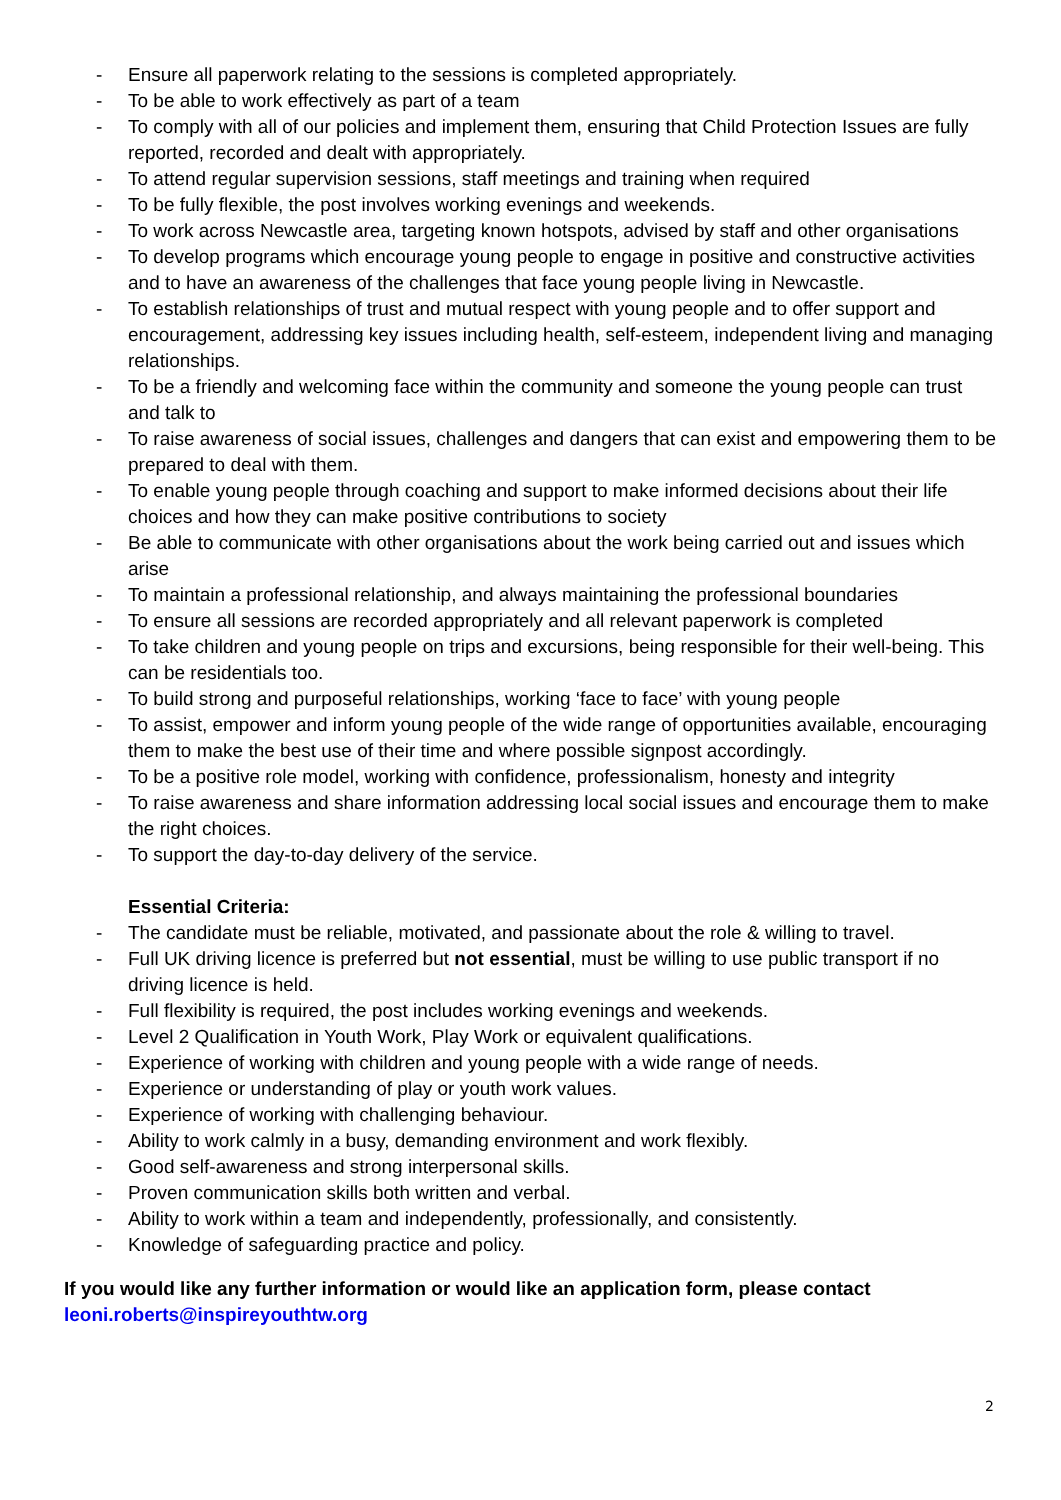- Ensure all paperwork relating to the sessions is completed appropriately.
- To be able to work effectively as part of a team
- To comply with all of our policies and implement them, ensuring that Child Protection Issues are fully reported, recorded and dealt with appropriately.
- To attend regular supervision sessions, staff meetings and training when required
- To be fully flexible, the post involves working evenings and weekends.
- To work across Newcastle area, targeting known hotspots, advised by staff and other organisations
- To develop programs which encourage young people to engage in positive and constructive activities and to have an awareness of the challenges that face young people living in Newcastle.
- To establish relationships of trust and mutual respect with young people and to offer support and encouragement, addressing key issues including health, self-esteem, independent living and managing relationships.
- To be a friendly and welcoming face within the community and someone the young people can trust and talk to
- To raise awareness of social issues, challenges and dangers that can exist and empowering them to be prepared to deal with them.
- To enable young people through coaching and support to make informed decisions about their life choices and how they can make positive contributions to society
- Be able to communicate with other organisations about the work being carried out and issues which arise
- To maintain a professional relationship, and always maintaining the professional boundaries
- To ensure all sessions are recorded appropriately and all relevant paperwork is completed
- To take children and young people on trips and excursions, being responsible for their well-being. This can be residentials too.
- To build strong and purposeful relationships, working ‘face to face’ with young people
- To assist, empower and inform young people of the wide range of opportunities available, encouraging them to make the best use of their time and where possible signpost accordingly.
- To be a positive role model, working with confidence, professionalism, honesty and integrity
- To raise awareness and share information addressing local social issues and encourage them to make the right choices.
- To support the day-to-day delivery of the service.
Essential Criteria:
- The candidate must be reliable, motivated, and passionate about the role & willing to travel.
- Full UK driving licence is preferred but not essential, must be willing to use public transport if no driving licence is held.
- Full flexibility is required, the post includes working evenings and weekends.
- Level 2 Qualification in Youth Work, Play Work or equivalent qualifications.
- Experience of working with children and young people with a wide range of needs.
- Experience or understanding of play or youth work values.
- Experience of working with challenging behaviour.
- Ability to work calmly in a busy, demanding environment and work flexibly.
- Good self-awareness and strong interpersonal skills.
- Proven communication skills both written and verbal.
- Ability to work within a team and independently, professionally, and consistently.
- Knowledge of safeguarding practice and policy.
If you would like any further information or would like an application form, please contact leoni.roberts@inspireyouthtw.org
2